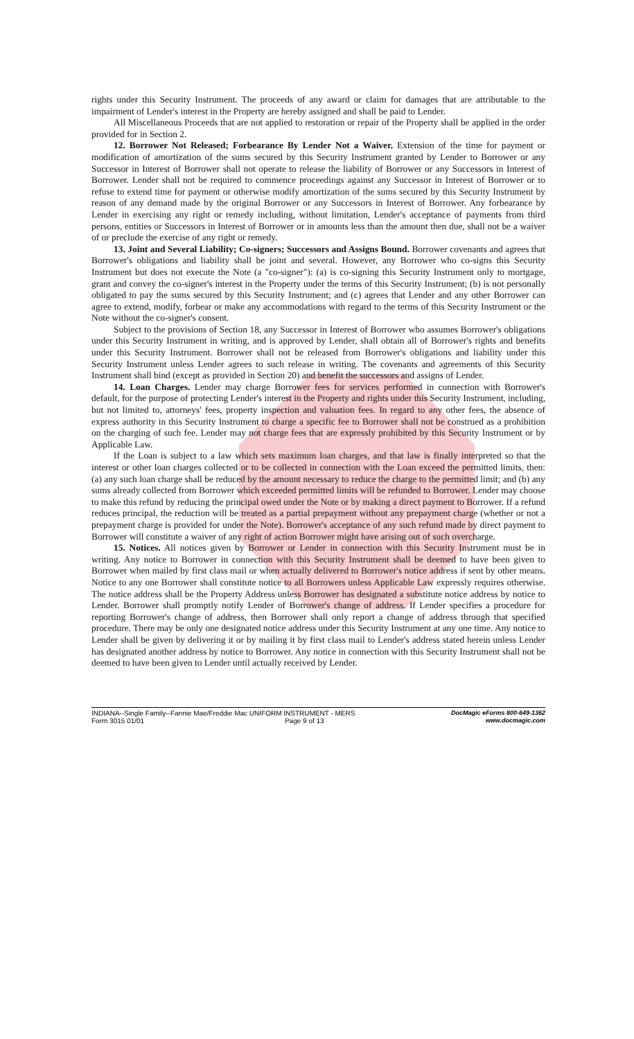rights under this Security Instrument. The proceeds of any award or claim for damages that are attributable to the impairment of Lender's interest in the Property are hereby assigned and shall be paid to Lender.
All Miscellaneous Proceeds that are not applied to restoration or repair of the Property shall be applied in the order provided for in Section 2.
12. Borrower Not Released; Forbearance By Lender Not a Waiver. Extension of the time for payment or modification of amortization of the sums secured by this Security Instrument granted by Lender to Borrower or any Successor in Interest of Borrower shall not operate to release the liability of Borrower or any Successors in Interest of Borrower. Lender shall not be required to commence proceedings against any Successor in Interest of Borrower or to refuse to extend time for payment or otherwise modify amortization of the sums secured by this Security Instrument by reason of any demand made by the original Borrower or any Successors in Interest of Borrower. Any forbearance by Lender in exercising any right or remedy including, without limitation, Lender's acceptance of payments from third persons, entities or Successors in Interest of Borrower or in amounts less than the amount then due, shall not be a waiver of or preclude the exercise of any right or remedy.
13. Joint and Several Liability; Co-signers; Successors and Assigns Bound. Borrower covenants and agrees that Borrower's obligations and liability shall be joint and several. However, any Borrower who co-signs this Security Instrument but does not execute the Note (a "co-signer"): (a) is co-signing this Security Instrument only to mortgage, grant and convey the co-signer's interest in the Property under the terms of this Security Instrument; (b) is not personally obligated to pay the sums secured by this Security Instrument; and (c) agrees that Lender and any other Borrower can agree to extend, modify, forbear or make any accommodations with regard to the terms of this Security Instrument or the Note without the co-signer's consent.
Subject to the provisions of Section 18, any Successor in Interest of Borrower who assumes Borrower's obligations under this Security Instrument in writing, and is approved by Lender, shall obtain all of Borrower's rights and benefits under this Security Instrument. Borrower shall not be released from Borrower's obligations and liability under this Security Instrument unless Lender agrees to such release in writing. The covenants and agreements of this Security Instrument shall bind (except as provided in Section 20) and benefit the successors and assigns of Lender.
14. Loan Charges. Lender may charge Borrower fees for services performed in connection with Borrower's default, for the purpose of protecting Lender's interest in the Property and rights under this Security Instrument, including, but not limited to, attorneys' fees, property inspection and valuation fees. In regard to any other fees, the absence of express authority in this Security Instrument to charge a specific fee to Borrower shall not be construed as a prohibition on the charging of such fee. Lender may not charge fees that are expressly prohibited by this Security Instrument or by Applicable Law.
If the Loan is subject to a law which sets maximum loan charges, and that law is finally interpreted so that the interest or other loan charges collected or to be collected in connection with the Loan exceed the permitted limits, then: (a) any such loan charge shall be reduced by the amount necessary to reduce the charge to the permitted limit; and (b) any sums already collected from Borrower which exceeded permitted limits will be refunded to Borrower. Lender may choose to make this refund by reducing the principal owed under the Note or by making a direct payment to Borrower. If a refund reduces principal, the reduction will be treated as a partial prepayment without any prepayment charge (whether or not a prepayment charge is provided for under the Note). Borrower's acceptance of any such refund made by direct payment to Borrower will constitute a waiver of any right of action Borrower might have arising out of such overcharge.
15. Notices. All notices given by Borrower or Lender in connection with this Security Instrument must be in writing. Any notice to Borrower in connection with this Security Instrument shall be deemed to have been given to Borrower when mailed by first class mail or when actually delivered to Borrower's notice address if sent by other means. Notice to any one Borrower shall constitute notice to all Borrowers unless Applicable Law expressly requires otherwise. The notice address shall be the Property Address unless Borrower has designated a substitute notice address by notice to Lender. Borrower shall promptly notify Lender of Borrower's change of address. If Lender specifies a procedure for reporting Borrower's change of address, then Borrower shall only report a change of address through that specified procedure. There may be only one designated notice address under this Security Instrument at any one time. Any notice to Lender shall be given by delivering it or by mailing it by first class mail to Lender's address stated herein unless Lender has designated another address by notice to Borrower. Any notice in connection with this Security Instrument shall not be deemed to have been given to Lender until actually received by Lender.
INDIANA--Single Family--Fannie Mae/Freddie Mac UNIFORM INSTRUMENT - MERS
Form 3015 01/01 Page 9 of 13
DocMagic eForms 800-649-1362
www.docmagic.com